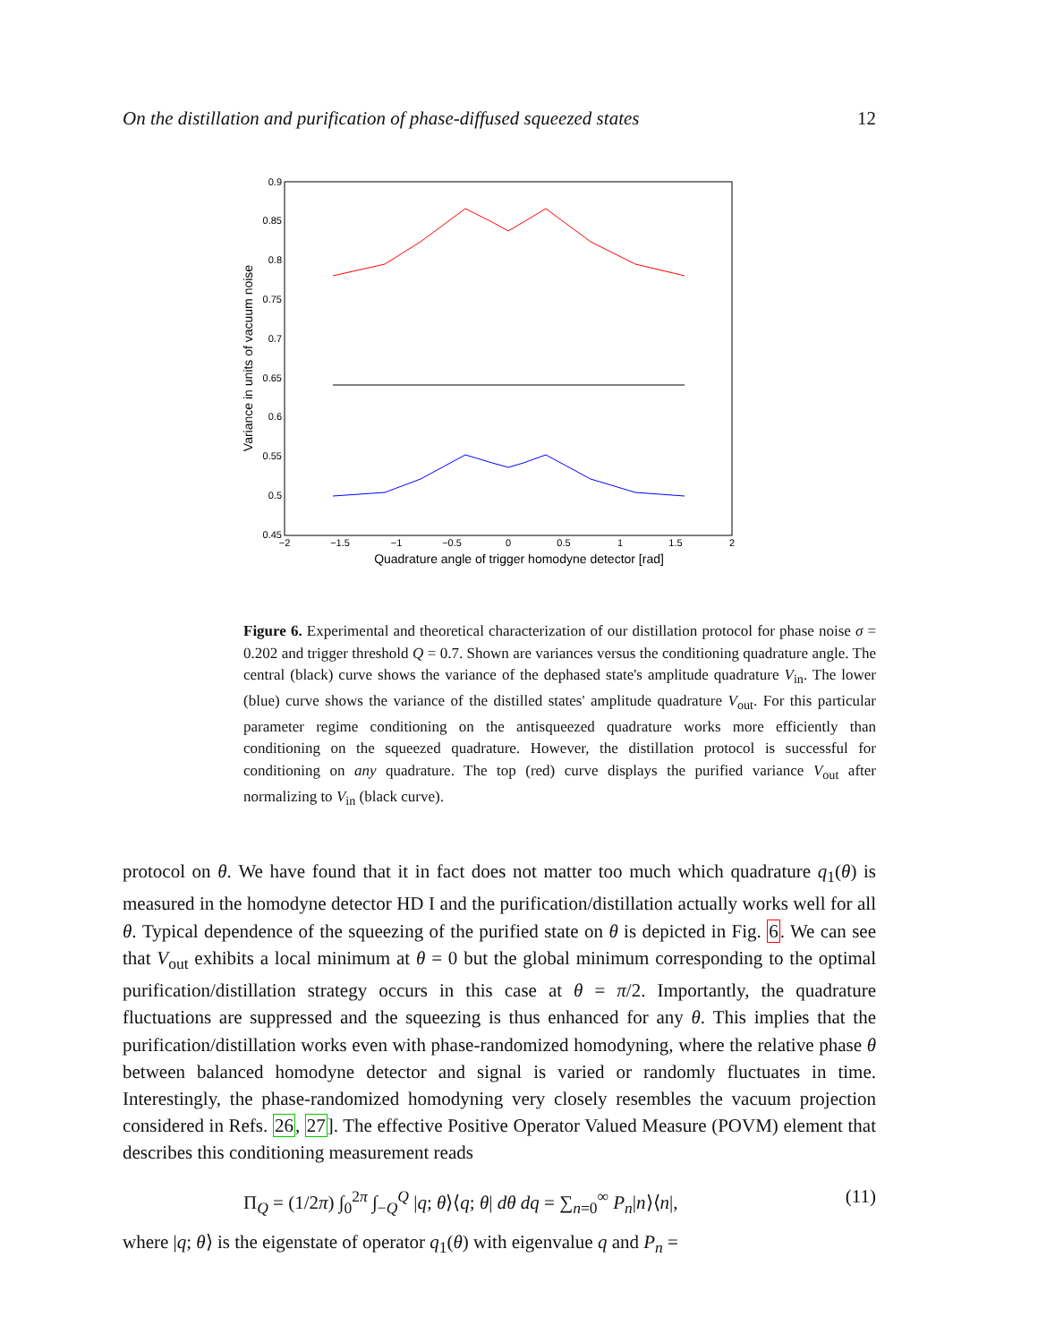On the distillation and purification of phase-diffused squeezed states 12
0.9
0.85
0.8
0.75
0.7
0.65
0.6
0.55
0.5
0.45
−2
−1.5
−1
−0.5
0
0.5
1
1.5
2
Quadrature angle of trigger homodyne detector [rad]
Variance in units of vacuum noise
Figure 6. Experimental and theoretical characterization of our distillation protocol for phase noise σ = 0.202 and trigger threshold Q = 0.7. Shown are variances versus the conditioning quadrature angle. The central (black) curve shows the variance of the dephased state's amplitude quadrature V<sub>in</sub>. The lower (blue) curve shows the variance of the distilled states' amplitude quadrature V<sub>out</sub>. For this particular parameter regime conditioning on the antisqueezed quadrature works more efficiently than conditioning on the squeezed quadrature. However, the distillation protocol is successful for conditioning on any quadrature. The top (red) curve displays the purified variance V<sub>out</sub> after normalizing to V<sub>in</sub> (black curve).
protocol on θ. We have found that it in fact does not matter too much which quadrature q<sub>1</sub>(θ) is measured in the homodyne detector HD I and the purification/distillation actually works well for all θ. Typical dependence of the squeezing of the purified state on θ is depicted in Fig. 6. We can see that V<sub>out</sub> exhibits a local minimum at θ = 0 but the global minimum corresponding to the optimal purification/distillation strategy occurs in this case at θ = π/2. Importantly, the quadrature fluctuations are suppressed and the squeezing is thus enhanced for any θ. This implies that the purification/distillation works even with phase-randomized homodyning, where the relative phase θ between balanced homodyne detector and signal is varied or randomly fluctuates in time. Interestingly, the phase-randomized homodyning very closely resembles the vacuum projection considered in Refs. 26, 27]. The effective Positive Operator Valued Measure (POVM) element that describes this conditioning measurement reads
Π<sub>Q</sub> = (1/2π) ∫<sub>0</sub><sup>2π</sup> ∫<sub>−Q</sub><sup>Q</sup> |q; θ⟩⟨q; θ| dθ dq = ∑<sub>n=0</sub><sup>∞</sup> P<sub>n</sub>|n⟩⟨n|, (11)
where |q; θ⟩ is the eigenstate of operator q<sub>1</sub>(θ) with eigenvalue q and P<sub>n</sub> =